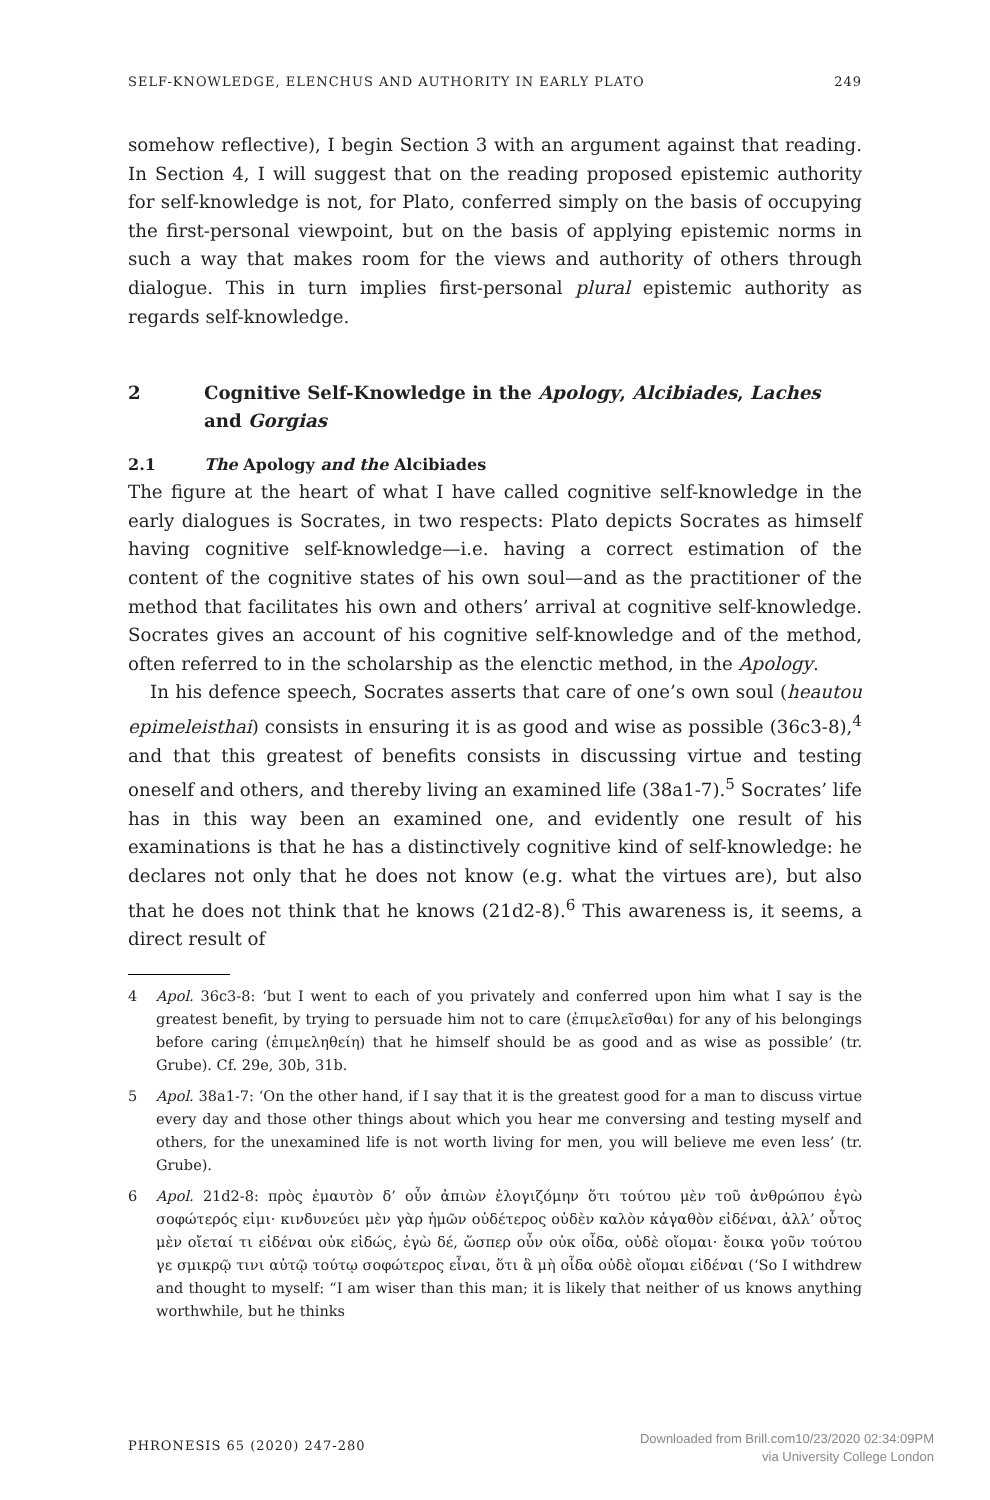SELF-KNOWLEDGE, ELENCHUS AND AUTHORITY IN EARLY PLATO 249
somehow reflective), I begin Section 3 with an argument against that reading. In Section 4, I will suggest that on the reading proposed epistemic authority for self-knowledge is not, for Plato, conferred simply on the basis of occupying the first-personal viewpoint, but on the basis of applying epistemic norms in such a way that makes room for the views and authority of others through dialogue. This in turn implies first-personal plural epistemic authority as regards self-knowledge.
2 Cognitive Self-Knowledge in the Apology, Alcibiades, Laches and Gorgias
2.1 The Apology and the Alcibiades
The figure at the heart of what I have called cognitive self-knowledge in the early dialogues is Socrates, in two respects: Plato depicts Socrates as himself having cognitive self-knowledge—i.e. having a correct estimation of the content of the cognitive states of his own soul—and as the practitioner of the method that facilitates his own and others’ arrival at cognitive self-knowledge. Socrates gives an account of his cognitive self-knowledge and of the method, often referred to in the scholarship as the elenctic method, in the Apology.
In his defence speech, Socrates asserts that care of one’s own soul (heautou epimeleisthai) consists in ensuring it is as good and wise as possible (36c3-8),<sup>4</sup> and that this greatest of benefits consists in discussing virtue and testing oneself and others, and thereby living an examined life (38a1-7).<sup>5</sup> Socrates’ life has in this way been an examined one, and evidently one result of his examinations is that he has a distinctively cognitive kind of self-knowledge: he declares not only that he does not know (e.g. what the virtues are), but also that he does not think that he knows (21d2-8).<sup>6</sup> This awareness is, it seems, a direct result of
4 Apol. 36c3-8: ‘but I went to each of you privately and conferred upon him what I say is the greatest benefit, by trying to persuade him not to care (ἐπιμελεῖσθαι) for any of his belongings before caring (ἐπιμεληθείη) that he himself should be as good and as wise as possible’ (tr. Grube). Cf. 29e, 30b, 31b.
5 Apol. 38a1-7: ‘On the other hand, if I say that it is the greatest good for a man to discuss virtue every day and those other things about which you hear me conversing and testing myself and others, for the unexamined life is not worth living for men, you will believe me even less’ (tr. Grube).
6 Apol. 21d2-8: πρὸς ἐμαυτὸν δ’ οὖν ἀπιὼν ἐλογιζόμην ὅτι τούτου μὲν τοῦ ἀνθρώπου ἐγὼ σοφώτερός εἰμι· κινδυνεύει μὲν γὰρ ἡμῶν οὐδέτερος οὐδὲν καλὸν κἀγαθὸν εἰδέναι, ἀλλ’ οὗτος μὲν οἴεταί τι εἰδέναι οὐκ εἰδώς, ἐγὼ δέ, ὥσπερ οὖν οὐκ οἶδα, οὐδὲ οἴομαι· ἔοικα γοῦν τούτου γε σμικρῷ τινι αὐτῷ τούτῳ σοφώτερος εἶναι, ὅτι ἃ μὴ οἶδα οὐδὲ οἴομαι εἰδέναι (‘So I withdrew and thought to myself: “I am wiser than this man; it is likely that neither of us knows anything worthwhile, but he thinks
PHRONESIS 65 (2020) 247-280 Downloaded from Brill.com10/23/2020 02:34:09PM
via University College London